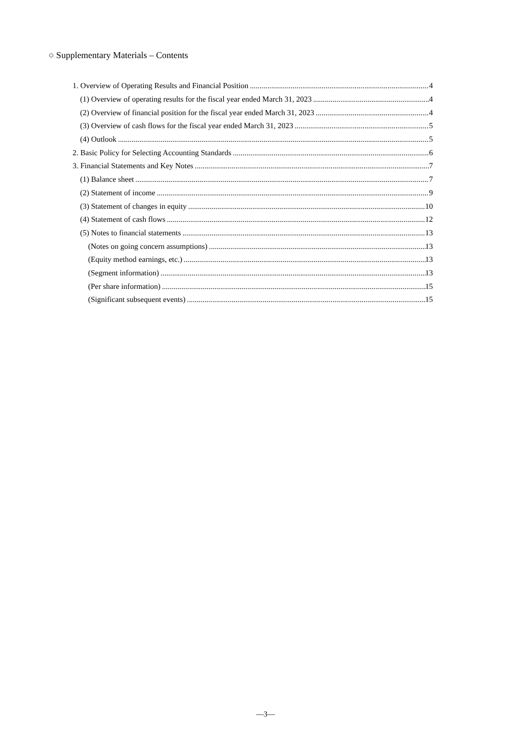○ Supplementary Materials – Contents
1. Overview of Operating Results and Financial Position 4
(1) Overview of operating results for the fiscal year ended March 31, 2023 4
(2) Overview of financial position for the fiscal year ended March 31, 2023 4
(3) Overview of cash flows for the fiscal year ended March 31, 2023 5
(4) Outlook 5
2. Basic Policy for Selecting Accounting Standards 6
3. Financial Statements and Key Notes 7
(1) Balance sheet 7
(2) Statement of income 9
(3) Statement of changes in equity 10
(4) Statement of cash flows 12
(5) Notes to financial statements 13
(Notes on going concern assumptions) 13
(Equity method earnings, etc.) 13
(Segment information) 13
(Per share information) 15
(Significant subsequent events) 15
—3—